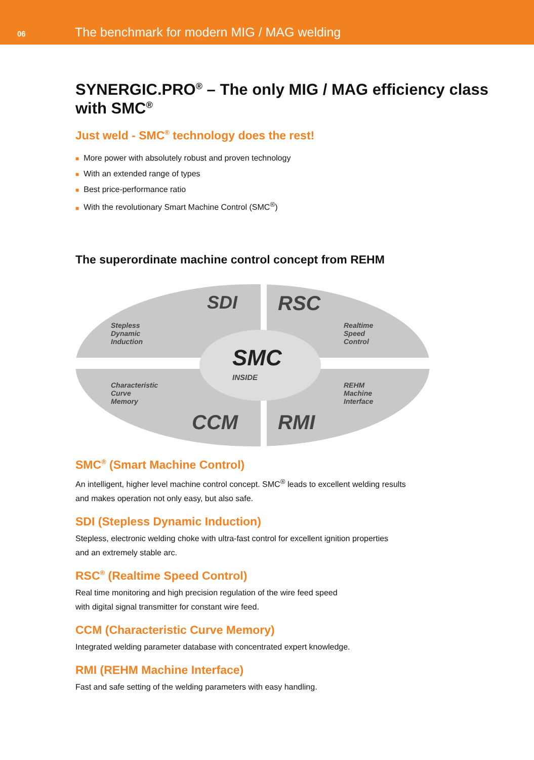06
The benchmark for modern MIG / MAG welding
SYNERGIC.PRO<sup>®</sup> – The only MIG / MAG efficiency class with SMC<sup>®</sup>
Just weld - SMC<sup>®</sup> technology does the rest!
■ More power with absolutely robust and proven technology
■ With an extended range of types
■ Best price-performance ratio
■ With the revolutionary Smart Machine Control (SMC<sup>®</sup>)
The superordinate machine control concept from REHM
Stepless
Dynamic
Induction
SDI RSC
Realtime
Speed
Control
SMC
INSIDE
Characteristic
Curve
Memory
REHM
Machine
Interface
CCM RMI
SMC<sup>®</sup> (Smart Machine Control)
An intelligent, higher level machine control concept. SMC<sup>®</sup> leads to excellent welding results
and makes operation not only easy, but also safe.
SDI (Stepless Dynamic Induction)
Stepless, electronic welding choke with ultra-fast control for excellent ignition properties
and an extremely stable arc.
RSC<sup>®</sup> (Realtime Speed Control)
Real time monitoring and high precision regulation of the wire feed speed
with digital signal transmitter for constant wire feed.
CCM (Characteristic Curve Memory)
Integrated welding parameter database with concentrated expert knowledge.
RMI (REHM Machine Interface)
Fast and safe setting of the welding parameters with easy handling.